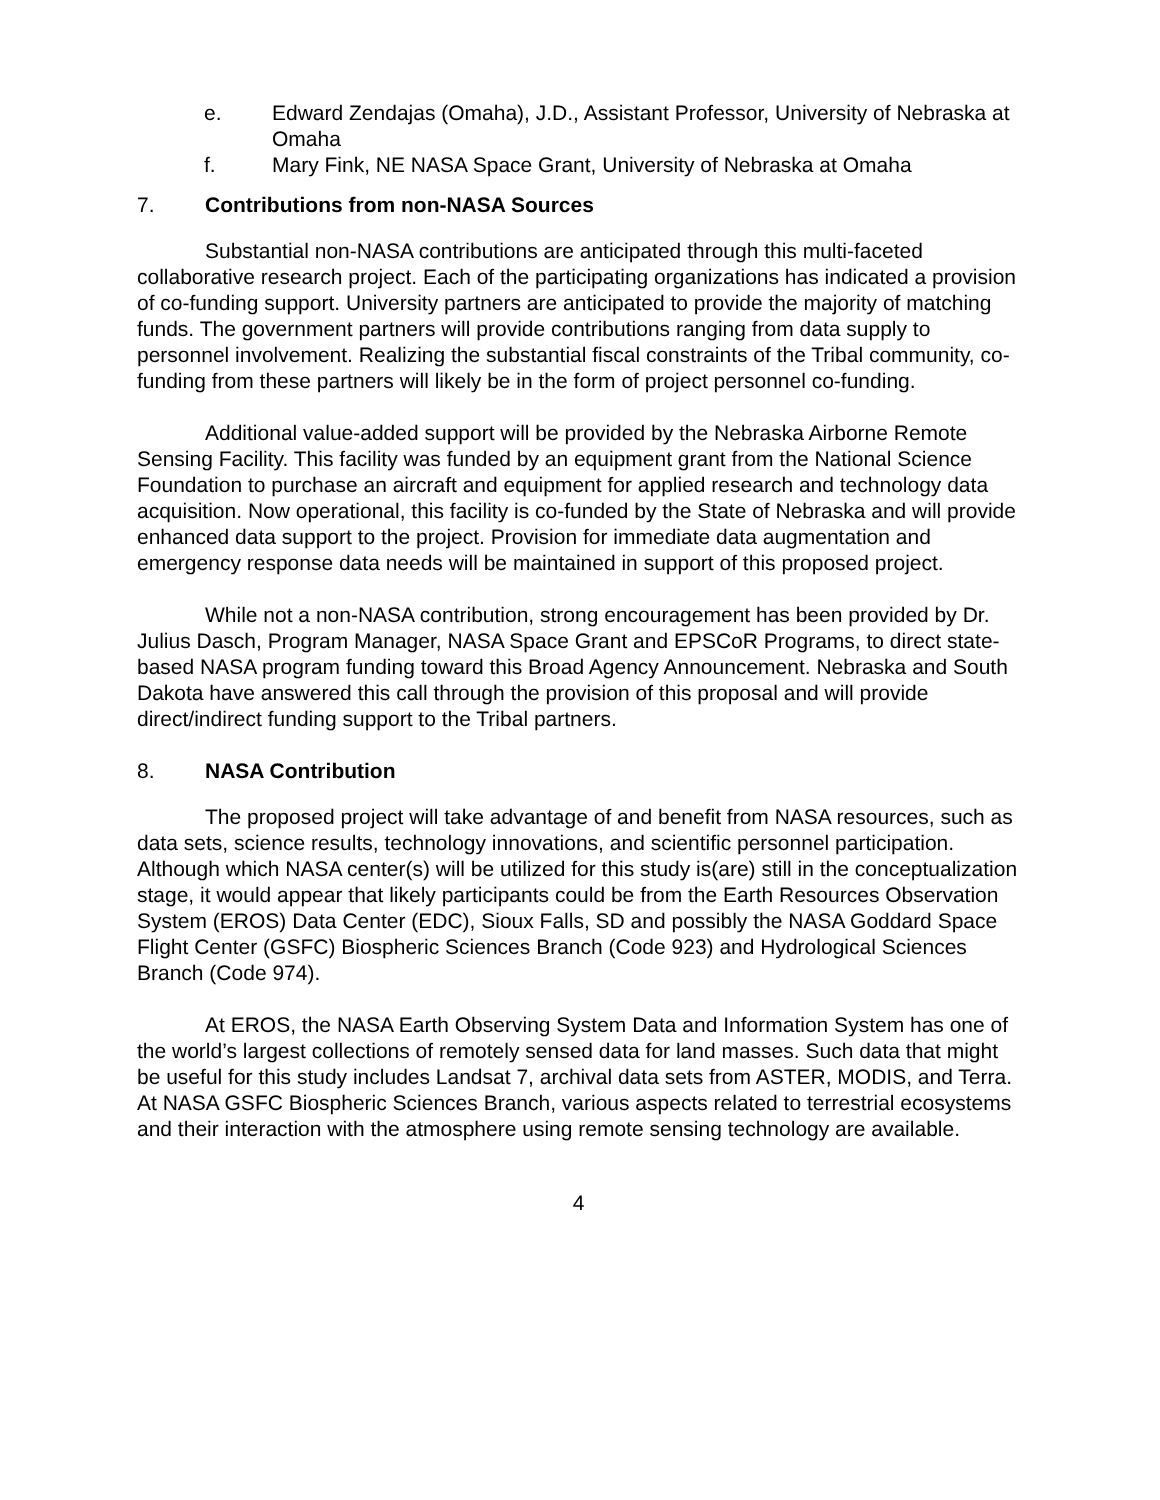e. Edward Zendajas (Omaha), J.D., Assistant Professor, University of Nebraska at Omaha
f. Mary Fink, NE NASA Space Grant, University of Nebraska at Omaha
7. Contributions from non-NASA Sources
Substantial non-NASA contributions are anticipated through this multi-faceted collaborative research project. Each of the participating organizations has indicated a provision of co-funding support. University partners are anticipated to provide the majority of matching funds. The government partners will provide contributions ranging from data supply to personnel involvement. Realizing the substantial fiscal constraints of the Tribal community, co-funding from these partners will likely be in the form of project personnel co-funding.
Additional value-added support will be provided by the Nebraska Airborne Remote Sensing Facility. This facility was funded by an equipment grant from the National Science Foundation to purchase an aircraft and equipment for applied research and technology data acquisition. Now operational, this facility is co-funded by the State of Nebraska and will provide enhanced data support to the project. Provision for immediate data augmentation and emergency response data needs will be maintained in support of this proposed project.
While not a non-NASA contribution, strong encouragement has been provided by Dr. Julius Dasch, Program Manager, NASA Space Grant and EPSCoR Programs, to direct state-based NASA program funding toward this Broad Agency Announcement. Nebraska and South Dakota have answered this call through the provision of this proposal and will provide direct/indirect funding support to the Tribal partners.
8. NASA Contribution
The proposed project will take advantage of and benefit from NASA resources, such as data sets, science results, technology innovations, and scientific personnel participation. Although which NASA center(s) will be utilized for this study is(are) still in the conceptualization stage, it would appear that likely participants could be from the Earth Resources Observation System (EROS) Data Center (EDC), Sioux Falls, SD and possibly the NASA Goddard Space Flight Center (GSFC) Biospheric Sciences Branch (Code 923) and Hydrological Sciences Branch (Code 974).
At EROS, the NASA Earth Observing System Data and Information System has one of the world’s largest collections of remotely sensed data for land masses. Such data that might be useful for this study includes Landsat 7, archival data sets from ASTER, MODIS, and Terra. At NASA GSFC Biospheric Sciences Branch, various aspects related to terrestrial ecosystems and their interaction with the atmosphere using remote sensing technology are available.
4